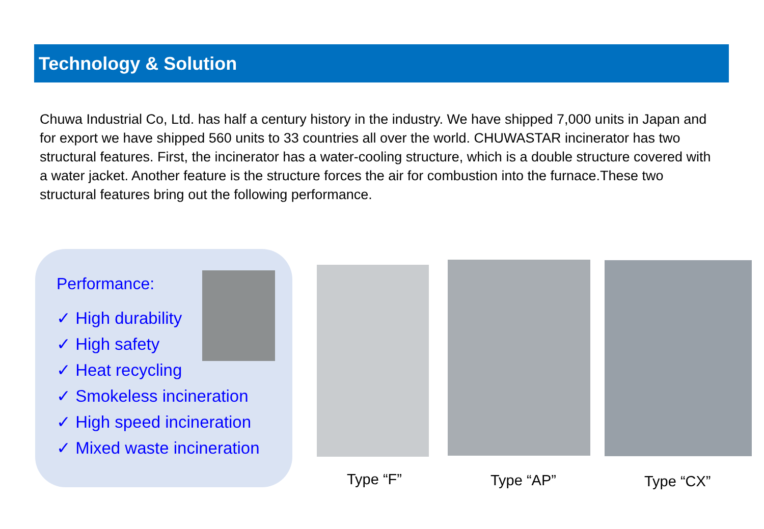Technology & Solution
Chuwa Industrial Co, Ltd. has half a century history in the industry. We have shipped 7,000 units in Japan and for export we have shipped 560 units to 33 countries all over the world. CHUWASTAR incinerator has two structural features. First, the incinerator has a water-cooling structure, which is a double structure covered with a water jacket. Another feature is the structure forces the air for combustion into the furnace.These two structural features bring out the following performance.
Performance:
✓ High durability
✓ High safety
✓ Heat recycling
✓ Smokeless incineration
✓ High speed incineration
✓ Mixed waste incineration
Type “F” Type “AP” Type “CX”